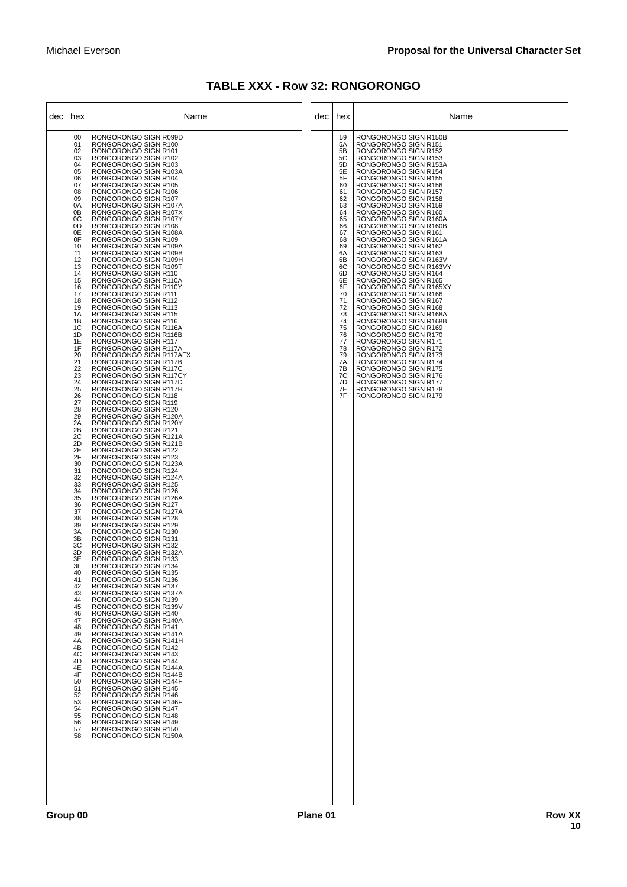Michael Everson Proposal for the Universal Character Set
TABLE XXX - Row 32: RONGORONGO
| dec | hex | Name |
| --- | --- | --- |
| | 00 01 02 03 04 05 06 07 08 09 0A 0B 0C 0D 0E 0F 10 11 12 13 14 15 16 17 18 19 1A 1B 1C 1D 1E 1F 20 21 22 23 24 25 26 27 28 29 2A 2B 2C 2D 2E 2F 30 31 32 33 34 35 36 37 38 39 3A 3B 3C 3D 3E 3F 40 41 42 43 44 45 46 47 48 49 4A 4B 4C 4D 4E 4F 50 51 52 53 54 55 56 57 58 | RONGORONGO SIGN R099D RONGORONGO SIGN R100 RONGORONGO SIGN R101 RONGORONGO SIGN R102 RONGORONGO SIGN R103 RONGORONGO SIGN R103A RONGORONGO SIGN R104 RONGORONGO SIGN R105 RONGORONGO SIGN R106 RONGORONGO SIGN R107 RONGORONGO SIGN R107A RONGORONGO SIGN R107X RONGORONGO SIGN R107Y RONGORONGO SIGN R108 RONGORONGO SIGN R108A RONGORONGO SIGN R109 RONGORONGO SIGN R109A RONGORONGO SIGN R109B RONGORONGO SIGN R109H RONGORONGO SIGN R109T RONGORONGO SIGN R110 RONGORONGO SIGN R110A RONGORONGO SIGN R110Y RONGORONGO SIGN R111 RONGORONGO SIGN R112 RONGORONGO SIGN R113 RONGORONGO SIGN R115 RONGORONGO SIGN R116 RONGORONGO SIGN R116A RONGORONGO SIGN R116B RONGORONGO SIGN R117 RONGORONGO SIGN R117A RONGORONGO SIGN R117AFX RONGORONGO SIGN R117B RONGORONGO SIGN R117C RONGORONGO SIGN R117CY RONGORONGO SIGN R117D RONGORONGO SIGN R117H RONGORONGO SIGN R118 RONGORONGO SIGN R119 RONGORONGO SIGN R120 RONGORONGO SIGN R120A RONGORONGO SIGN R120Y RONGORONGO SIGN R121 RONGORONGO SIGN R121A RONGORONGO SIGN R121B RONGORONGO SIGN R122 RONGORONGO SIGN R123 RONGORONGO SIGN R123A RONGORONGO SIGN R124 RONGORONGO SIGN R124A RONGORONGO SIGN R125 RONGORONGO SIGN R126 RONGORONGO SIGN R126A RONGORONGO SIGN R127 RONGORONGO SIGN R127A RONGORONGO SIGN R128 RONGORONGO SIGN R129 RONGORONGO SIGN R130 RONGORONGO SIGN R131 RONGORONGO SIGN R132 RONGORONGO SIGN R132A RONGORONGO SIGN R133 RONGORONGO SIGN R134 RONGORONGO SIGN R135 RONGORONGO SIGN R136 RONGORONGO SIGN R137 RONGORONGO SIGN R137A RONGORONGO SIGN R139 RONGORONGO SIGN R139V RONGORONGO SIGN R140 RONGORONGO SIGN R140A RONGORONGO SIGN R141 RONGORONGO SIGN R141A RONGORONGO SIGN R141H RONGORONGO SIGN R142 RONGORONGO SIGN R143 RONGORONGO SIGN R144 RONGORONGO SIGN R144A RONGORONGO SIGN R144B RONGORONGO SIGN R144F RONGORONGO SIGN R145 RONGORONGO SIGN R146 RONGORONGO SIGN R146F RONGORONGO SIGN R147 RONGORONGO SIGN R148 RONGORONGO SIGN R149 RONGORONGO SIGN R150 RONGORONGO SIGN R150A |
| dec | hex | Name |
| --- | --- | --- |
| | 59 5A 5B 5C 5D 5E 5F 60 61 62 63 64 65 66 67 68 69 6A 6B 6C 6D 6E 6F 70 71 72 73 74 75 76 77 78 79 7A 7B 7C 7D 7E 7F | RONGORONGO SIGN R150B RONGORONGO SIGN R151 RONGORONGO SIGN R152 RONGORONGO SIGN R153 RONGORONGO SIGN R153A RONGORONGO SIGN R154 RONGORONGO SIGN R155 RONGORONGO SIGN R156 RONGORONGO SIGN R157 RONGORONGO SIGN R158 RONGORONGO SIGN R159 RONGORONGO SIGN R160 RONGORONGO SIGN R160A RONGORONGO SIGN R160B RONGORONGO SIGN R161 RONGORONGO SIGN R161A RONGORONGO SIGN R162 RONGORONGO SIGN R163 RONGORONGO SIGN R163V RONGORONGO SIGN R163VY RONGORONGO SIGN R164 RONGORONGO SIGN R165 RONGORONGO SIGN R165XY RONGORONGO SIGN R166 RONGORONGO SIGN R167 RONGORONGO SIGN R168 RONGORONGO SIGN R168A RONGORONGO SIGN R168B RONGORONGO SIGN R169 RONGORONGO SIGN R170 RONGORONGO SIGN R171 RONGORONGO SIGN R172 RONGORONGO SIGN R173 RONGORONGO SIGN R174 RONGORONGO SIGN R175 RONGORONGO SIGN R176 RONGORONGO SIGN R177 RONGORONGO SIGN R178 RONGORONGO SIGN R179 |
Group 00 Plane 01 Row XX
10